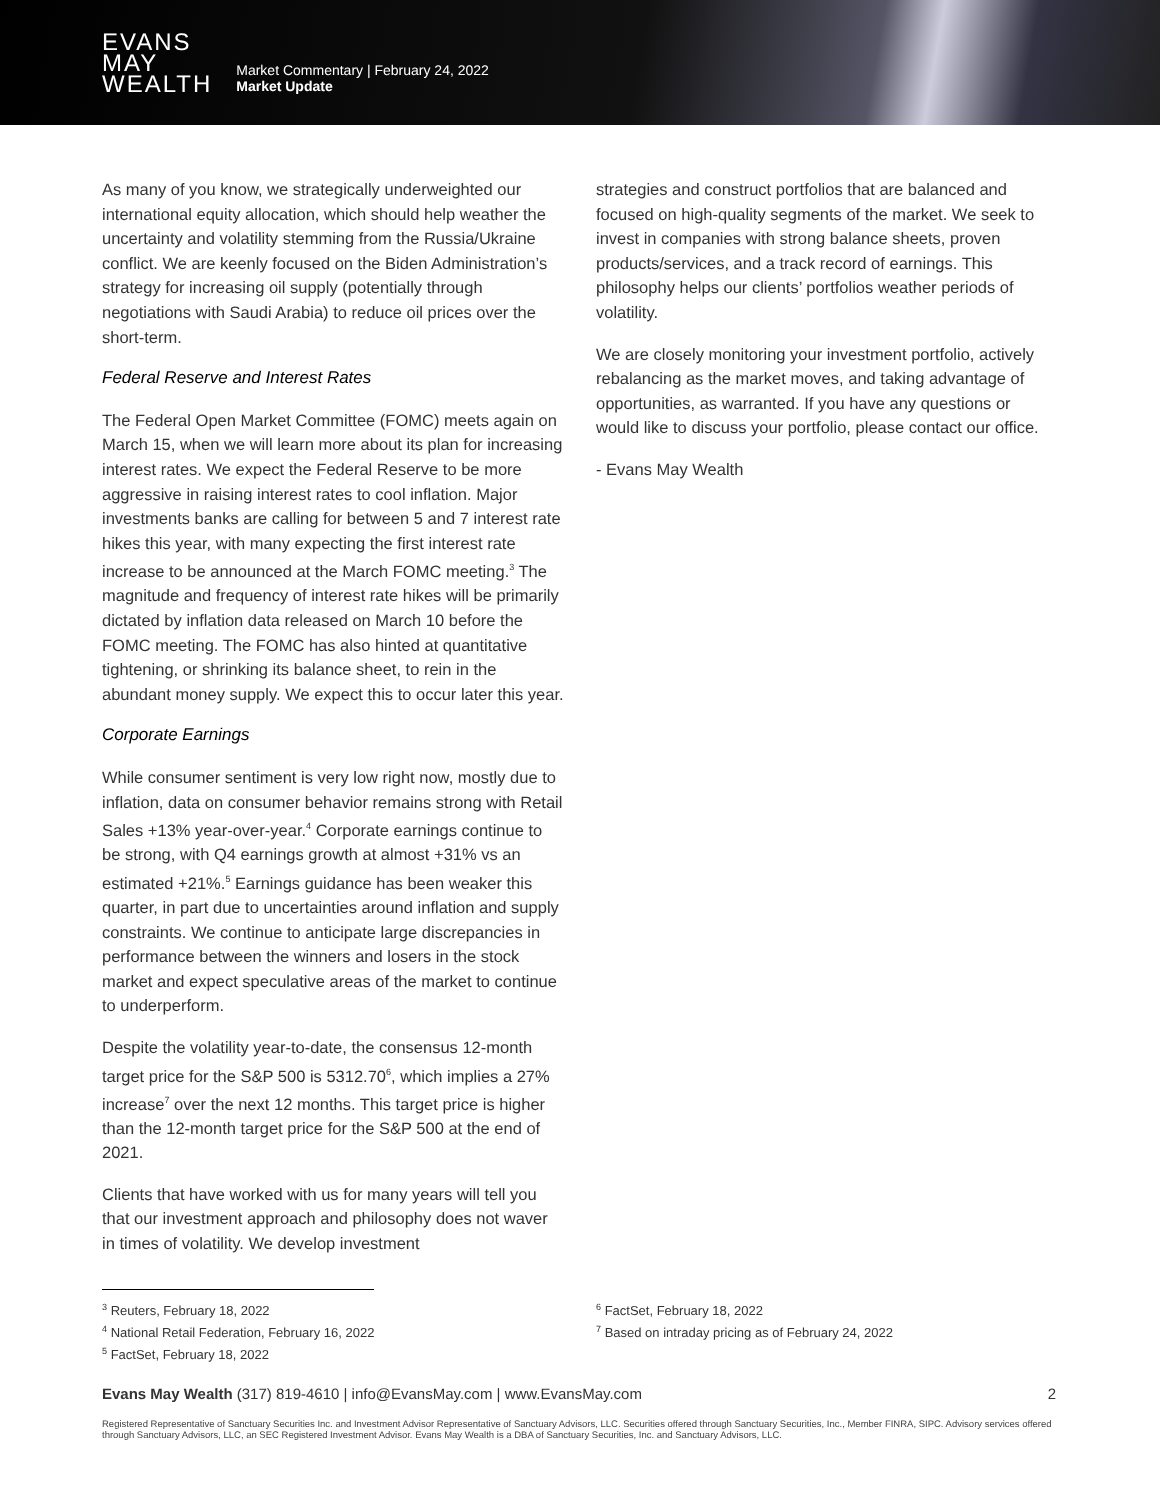EVANS
MAY
WEALTH
Market Commentary | February 24, 2022
Market Update
As many of you know, we strategically underweighted our international equity allocation, which should help weather the uncertainty and volatility stemming from the Russia/Ukraine conflict. We are keenly focused on the Biden Administration’s strategy for increasing oil supply (potentially through negotiations with Saudi Arabia) to reduce oil prices over the short-term.
Federal Reserve and Interest Rates
The Federal Open Market Committee (FOMC) meets again on March 15, when we will learn more about its plan for increasing interest rates. We expect the Federal Reserve to be more aggressive in raising interest rates to cool inflation. Major investments banks are calling for between 5 and 7 interest rate hikes this year, with many expecting the first interest rate increase to be announced at the March FOMC meeting.<sup>3</sup> The magnitude and frequency of interest rate hikes will be primarily dictated by inflation data released on March 10 before the FOMC meeting. The FOMC has also hinted at quantitative tightening, or shrinking its balance sheet, to rein in the abundant money supply. We expect this to occur later this year.
Corporate Earnings
While consumer sentiment is very low right now, mostly due to inflation, data on consumer behavior remains strong with Retail Sales +13% year-over-year.<sup>4</sup> Corporate earnings continue to be strong, with Q4 earnings growth at almost +31% vs an estimated +21%.<sup>5</sup> Earnings guidance has been weaker this quarter, in part due to uncertainties around inflation and supply constraints. We continue to anticipate large discrepancies in performance between the winners and losers in the stock market and expect speculative areas of the market to continue to underperform.
Despite the volatility year-to-date, the consensus 12-month target price for the S&P 500 is 5312.70<sup>6</sup>, which implies a 27% increase<sup>7</sup> over the next 12 months. This target price is higher than the 12-month target price for the S&P 500 at the end of 2021.
Clients that have worked with us for many years will tell you that our investment approach and philosophy does not waver in times of volatility. We develop investment
strategies and construct portfolios that are balanced and focused on high-quality segments of the market. We seek to invest in companies with strong balance sheets, proven products/services, and a track record of earnings. This philosophy helps our clients’ portfolios weather periods of volatility.
We are closely monitoring your investment portfolio, actively rebalancing as the market moves, and taking advantage of opportunities, as warranted. If you have any questions or would like to discuss your portfolio, please contact our office.
- Evans May Wealth
<sup>3</sup> Reuters, February 18, 2022
<sup>4</sup> National Retail Federation, February 16, 2022
<sup>5</sup> FactSet, February 18, 2022
<sup>6</sup> FactSet, February 18, 2022
<sup>7</sup> Based on intraday pricing as of February 24, 2022
Evans May Wealth (317) 819-4610 | info@EvansMay.com | www.EvansMay.com 2
Registered Representative of Sanctuary Securities Inc. and Investment Advisor Representative of Sanctuary Advisors, LLC. Securities offered through Sanctuary Securities, Inc., Member FINRA, SIPC. Advisory services offered through Sanctuary Advisors, LLC, an SEC Registered Investment Advisor. Evans May Wealth is a DBA of Sanctuary Securities, Inc. and Sanctuary Advisors, LLC.